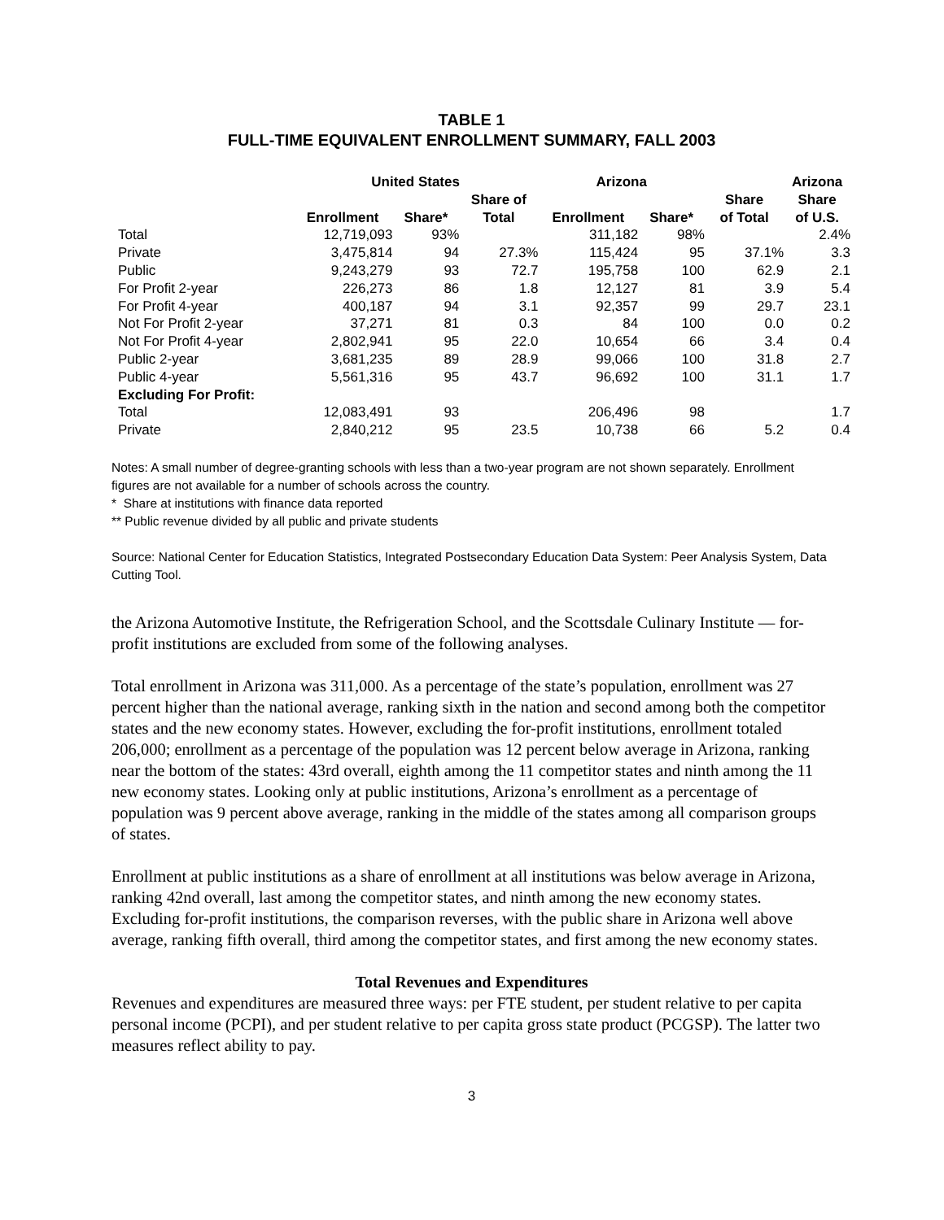TABLE 1
FULL-TIME EQUIVALENT ENROLLMENT SUMMARY, FALL 2003
| | United States | | | Arizona | | | Arizona |
| --- | --- | --- | --- | --- | --- | --- | --- |
| | Enrollment | Share* | Share of Total | Enrollment | Share* | Share of Total | Share of U.S. |
| Total | 12,719,093 | 93% | | 311,182 | 98% | | 2.4% |
| Private | 3,475,814 | 94 | 27.3% | 115,424 | 95 | 37.1% | 3.3 |
| Public | 9,243,279 | 93 | 72.7 | 195,758 | 100 | 62.9 | 2.1 |
| For Profit 2-year | 226,273 | 86 | 1.8 | 12,127 | 81 | 3.9 | 5.4 |
| For Profit 4-year | 400,187 | 94 | 3.1 | 92,357 | 99 | 29.7 | 23.1 |
| Not For Profit 2-year | 37,271 | 81 | 0.3 | 84 | 100 | 0.0 | 0.2 |
| Not For Profit 4-year | 2,802,941 | 95 | 22.0 | 10,654 | 66 | 3.4 | 0.4 |
| Public 2-year | 3,681,235 | 89 | 28.9 | 99,066 | 100 | 31.8 | 2.7 |
| Public 4-year | 5,561,316 | 95 | 43.7 | 96,692 | 100 | 31.1 | 1.7 |
| Excluding For Profit: | | | | | | | |
| Total | 12,083,491 | 93 | | 206,496 | 98 | | 1.7 |
| Private | 2,840,212 | 95 | 23.5 | 10,738 | 66 | 5.2 | 0.4 |
Notes: A small number of degree-granting schools with less than a two-year program are not shown separately. Enrollment figures are not available for a number of schools across the country.
* Share at institutions with finance data reported
** Public revenue divided by all public and private students
Source: National Center for Education Statistics, Integrated Postsecondary Education Data System: Peer Analysis System, Data Cutting Tool.
the Arizona Automotive Institute, the Refrigeration School, and the Scottsdale Culinary Institute — for-profit institutions are excluded from some of the following analyses.
Total enrollment in Arizona was 311,000. As a percentage of the state’s population, enrollment was 27 percent higher than the national average, ranking sixth in the nation and second among both the competitor states and the new economy states. However, excluding the for-profit institutions, enrollment totaled 206,000; enrollment as a percentage of the population was 12 percent below average in Arizona, ranking near the bottom of the states: 43rd overall, eighth among the 11 competitor states and ninth among the 11 new economy states. Looking only at public institutions, Arizona’s enrollment as a percentage of population was 9 percent above average, ranking in the middle of the states among all comparison groups of states.
Enrollment at public institutions as a share of enrollment at all institutions was below average in Arizona, ranking 42nd overall, last among the competitor states, and ninth among the new economy states. Excluding for-profit institutions, the comparison reverses, with the public share in Arizona well above average, ranking fifth overall, third among the competitor states, and first among the new economy states.
Total Revenues and Expenditures
Revenues and expenditures are measured three ways: per FTE student, per student relative to per capita personal income (PCPI), and per student relative to per capita gross state product (PCGSP). The latter two measures reflect ability to pay.
3